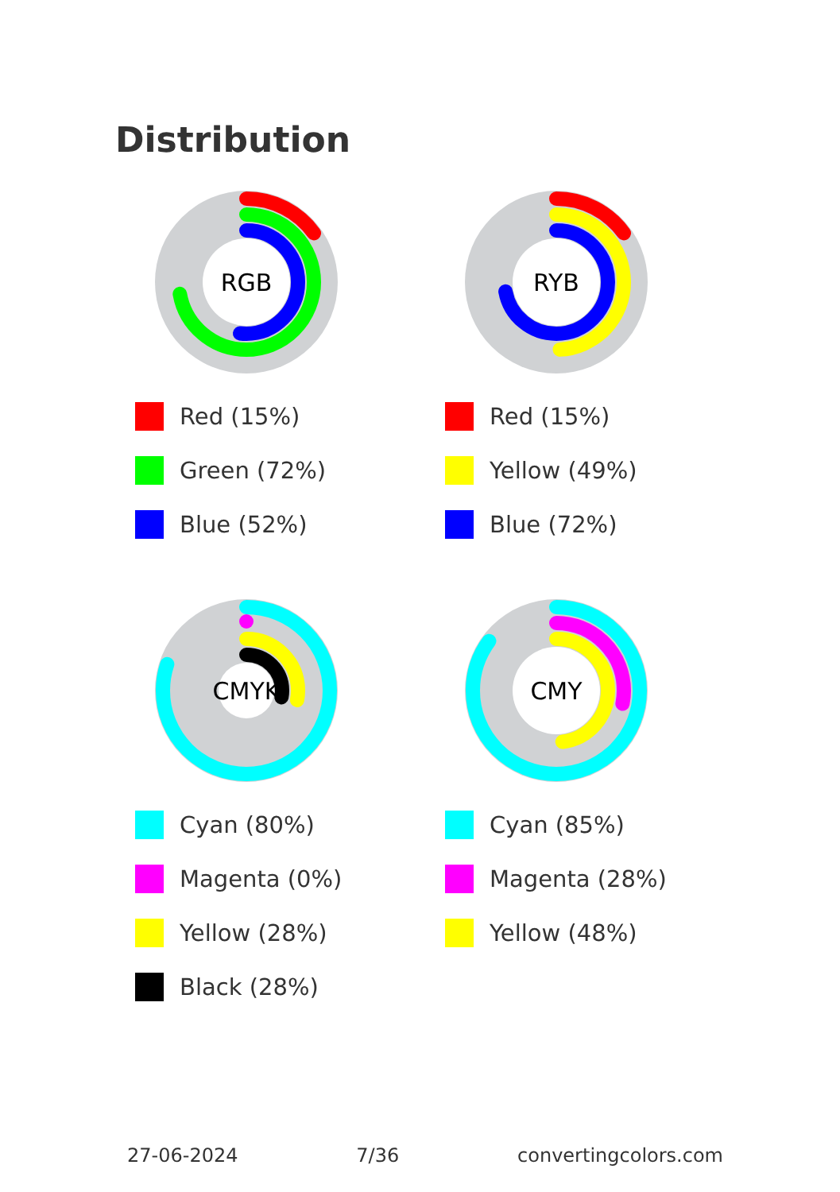Distribution
RGB
Red (15%)
Green (72%)
Blue (52%)
RYB
Red (15%)
Yellow (49%)
Blue (72%)
CMYK
Cyan (80%)
Magenta (0%)
Yellow (28%)
Black (28%)
CMY
Cyan (85%)
Magenta (28%)
Yellow (48%)
27-06-2024 7/36 convertingcolors.com